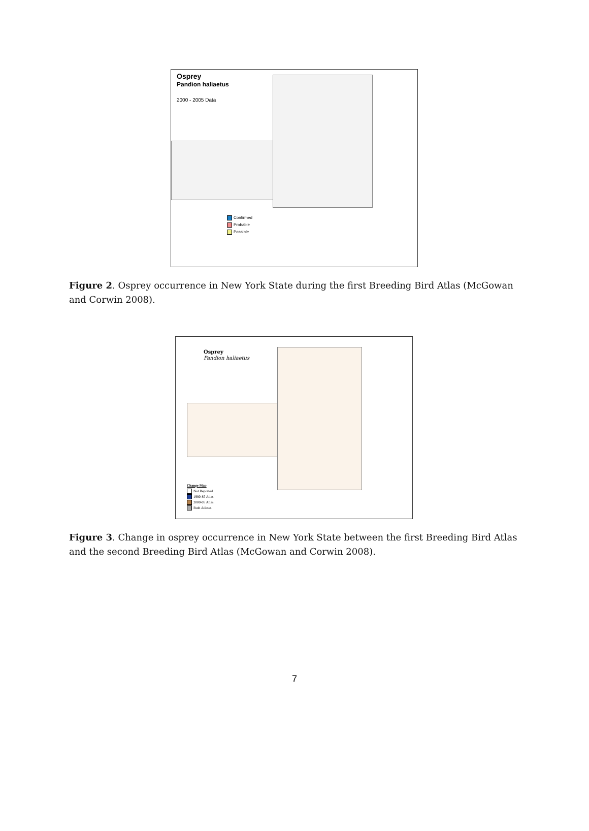Osprey
Pandion haliaetus
2000 - 2005 Data
Confirmed
Probable
Possible
Figure 2. Osprey occurrence in New York State during the first Breeding Bird Atlas (McGowan and Corwin 2008).
Osprey
Pandion haliaetus
Change Map
Not Reported
1980-85 Atlas
2000-05 Atlas
Both Atlases
Figure 3. Change in osprey occurrence in New York State between the first Breeding Bird Atlas and the second Breeding Bird Atlas (McGowan and Corwin 2008).
7